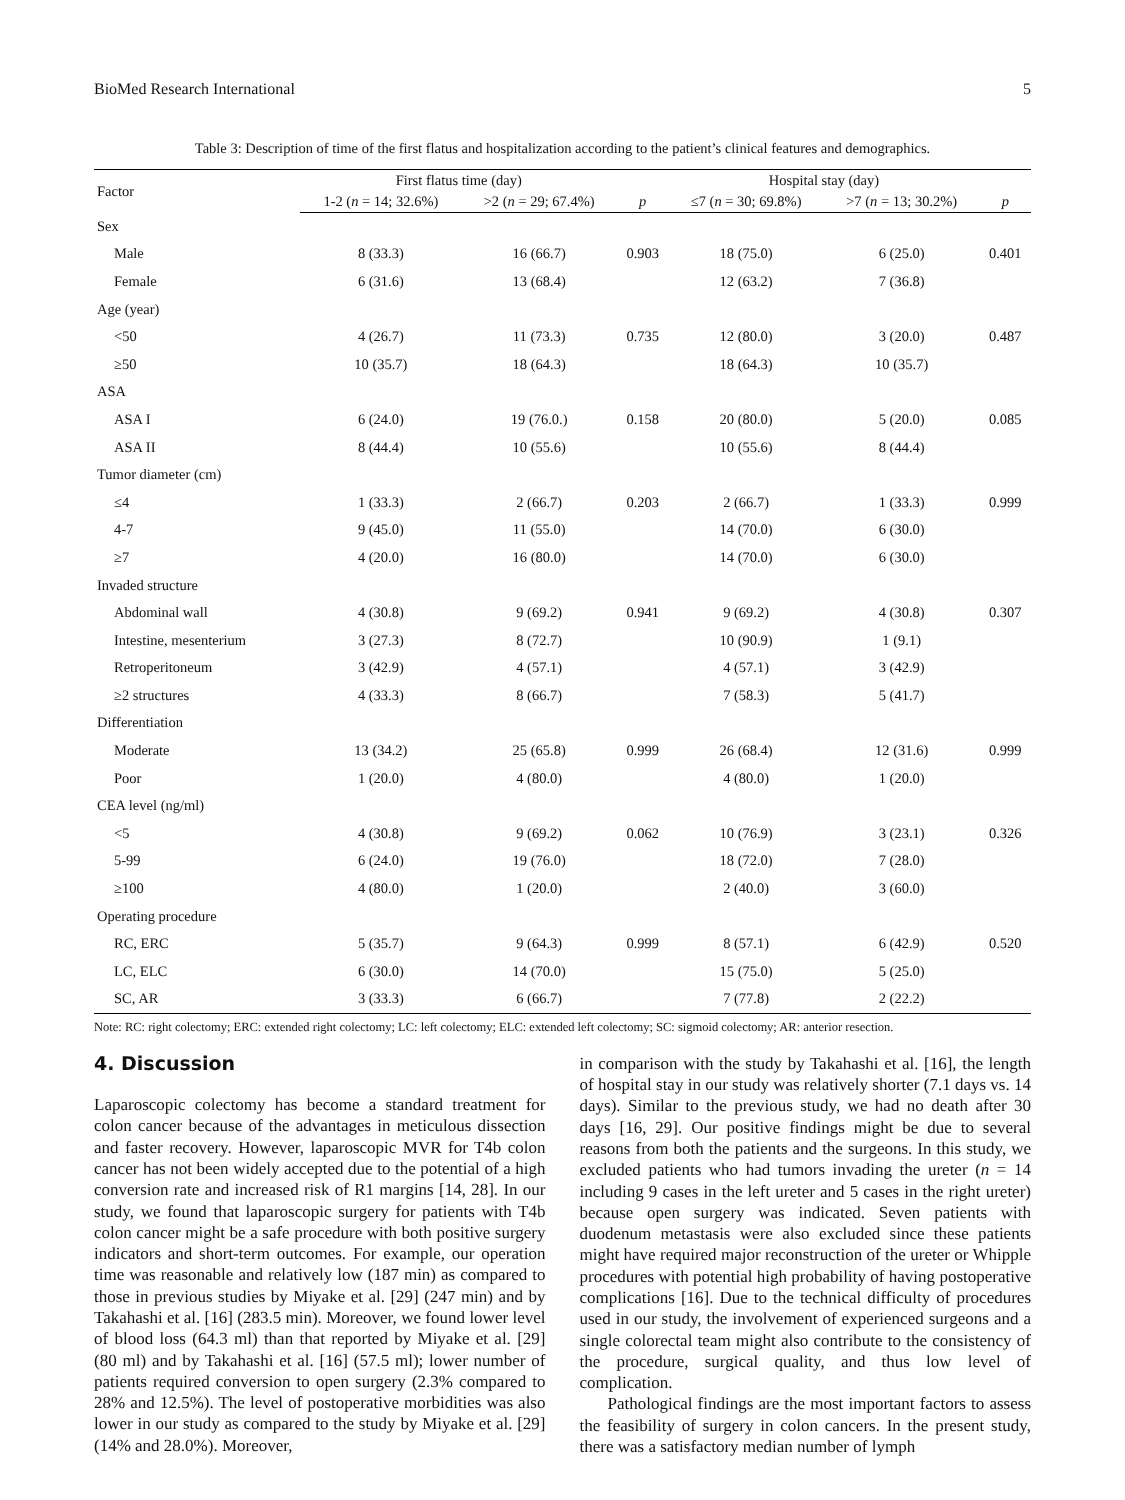BioMed Research International 5
Table 3: Description of time of the first flatus and hospitalization according to the patient’s clinical features and demographics.
| Factor | First flatus time (day) | | | Hospital stay (day) | | |
| --- | --- | --- | --- | --- | --- | --- |
| | 1-2 ( n = 14; 32.6%) | >2 ( n = 29; 67.4%) | p | ≤7 ( n = 30; 69.8%) | >7 ( n = 13; 30.2%) | p |
| Sex | | | | | | |
| Male | 8 (33.3) | 16 (66.7) | 0.903 | 18 (75.0) | 6 (25.0) | 0.401 |
| Female | 6 (31.6) | 13 (68.4) | | 12 (63.2) | 7 (36.8) | |
| Age (year) | | | | | | |
| <50 | 4 (26.7) | 11 (73.3) | 0.735 | 12 (80.0) | 3 (20.0) | 0.487 |
| ≥50 | 10 (35.7) | 18 (64.3) | | 18 (64.3) | 10 (35.7) | |
| ASA | | | | | | |
| ASA I | 6 (24.0) | 19 (76.0.) | 0.158 | 20 (80.0) | 5 (20.0) | 0.085 |
| ASA II | 8 (44.4) | 10 (55.6) | | 10 (55.6) | 8 (44.4) | |
| Tumor diameter (cm) | | | | | | |
| ≤4 | 1 (33.3) | 2 (66.7) | 0.203 | 2 (66.7) | 1 (33.3) | 0.999 |
| 4-7 | 9 (45.0) | 11 (55.0) | | 14 (70.0) | 6 (30.0) | |
| ≥7 | 4 (20.0) | 16 (80.0) | | 14 (70.0) | 6 (30.0) | |
| Invaded structure | | | | | | |
| Abdominal wall | 4 (30.8) | 9 (69.2) | 0.941 | 9 (69.2) | 4 (30.8) | 0.307 |
| Intestine, mesenterium | 3 (27.3) | 8 (72.7) | | 10 (90.9) | 1 (9.1) | |
| Retroperitoneum | 3 (42.9) | 4 (57.1) | | 4 (57.1) | 3 (42.9) | |
| ≥2 structures | 4 (33.3) | 8 (66.7) | | 7 (58.3) | 5 (41.7) | |
| Differentiation | | | | | | |
| Moderate | 13 (34.2) | 25 (65.8) | 0.999 | 26 (68.4) | 12 (31.6) | 0.999 |
| Poor | 1 (20.0) | 4 (80.0) | | 4 (80.0) | 1 (20.0) | |
| CEA level (ng/ml) | | | | | | |
| <5 | 4 (30.8) | 9 (69.2) | 0.062 | 10 (76.9) | 3 (23.1) | 0.326 |
| 5-99 | 6 (24.0) | 19 (76.0) | | 18 (72.0) | 7 (28.0) | |
| ≥100 | 4 (80.0) | 1 (20.0) | | 2 (40.0) | 3 (60.0) | |
| Operating procedure | | | | | | |
| RC, ERC | 5 (35.7) | 9 (64.3) | 0.999 | 8 (57.1) | 6 (42.9) | 0.520 |
| LC, ELC | 6 (30.0) | 14 (70.0) | | 15 (75.0) | 5 (25.0) | |
| SC, AR | 3 (33.3) | 6 (66.7) | | 7 (77.8) | 2 (22.2) | |
Note: RC: right colectomy; ERC: extended right colectomy; LC: left colectomy; ELC: extended left colectomy; SC: sigmoid colectomy; AR: anterior resection.
4. Discussion
Laparoscopic colectomy has become a standard treatment for colon cancer because of the advantages in meticulous dissection and faster recovery. However, laparoscopic MVR for T4b colon cancer has not been widely accepted due to the potential of a high conversion rate and increased risk of R1 margins [14, 28]. In our study, we found that laparoscopic surgery for patients with T4b colon cancer might be a safe procedure with both positive surgery indicators and short-term outcomes. For example, our operation time was reasonable and relatively low (187 min) as compared to those in previous studies by Miyake et al. [29] (247 min) and by Takahashi et al. [16] (283.5 min). Moreover, we found lower level of blood loss (64.3 ml) than that reported by Miyake et al. [29] (80 ml) and by Takahashi et al. [16] (57.5 ml); lower number of patients required conversion to open surgery (2.3% compared to 28% and 12.5%). The level of postoperative morbidities was also lower in our study as compared to the study by Miyake et al. [29] (14% and 28.0%). Moreover,
in comparison with the study by Takahashi et al. [16], the length of hospital stay in our study was relatively shorter (7.1 days vs. 14 days). Similar to the previous study, we had no death after 30 days [16, 29]. Our positive findings might be due to several reasons from both the patients and the surgeons. In this study, we excluded patients who had tumors invading the ureter (n = 14 including 9 cases in the left ureter and 5 cases in the right ureter) because open surgery was indicated. Seven patients with duodenum metastasis were also excluded since these patients might have required major reconstruction of the ureter or Whipple procedures with potential high probability of having postoperative complications [16]. Due to the technical difficulty of procedures used in our study, the involvement of experienced surgeons and a single colorectal team might also contribute to the consistency of the procedure, surgical quality, and thus low level of complication.
Pathological findings are the most important factors to assess the feasibility of surgery in colon cancers. In the present study, there was a satisfactory median number of lymph